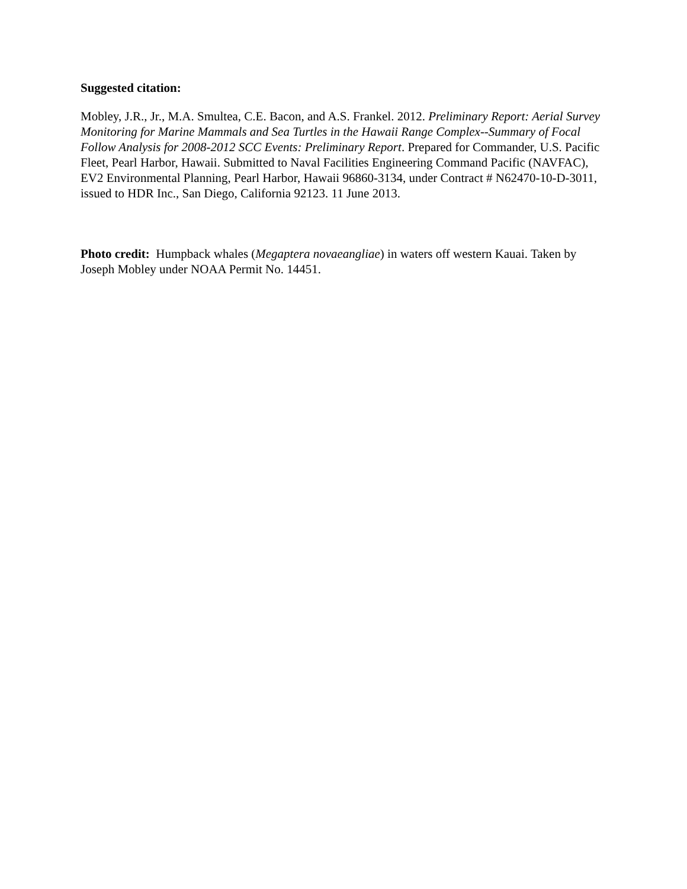Suggested citation:
Mobley, J.R., Jr., M.A. Smultea, C.E. Bacon, and A.S. Frankel. 2012. Preliminary Report: Aerial Survey Monitoring for Marine Mammals and Sea Turtles in the Hawaii Range Complex--Summary of Focal Follow Analysis for 2008-2012 SCC Events: Preliminary Report. Prepared for Commander, U.S. Pacific Fleet, Pearl Harbor, Hawaii. Submitted to Naval Facilities Engineering Command Pacific (NAVFAC), EV2 Environmental Planning, Pearl Harbor, Hawaii 96860-3134, under Contract # N62470-10-D-3011, issued to HDR Inc., San Diego, California 92123. 11 June 2013.
Photo credit: Humpback whales (Megaptera novaeangliae) in waters off western Kauai. Taken by Joseph Mobley under NOAA Permit No. 14451.